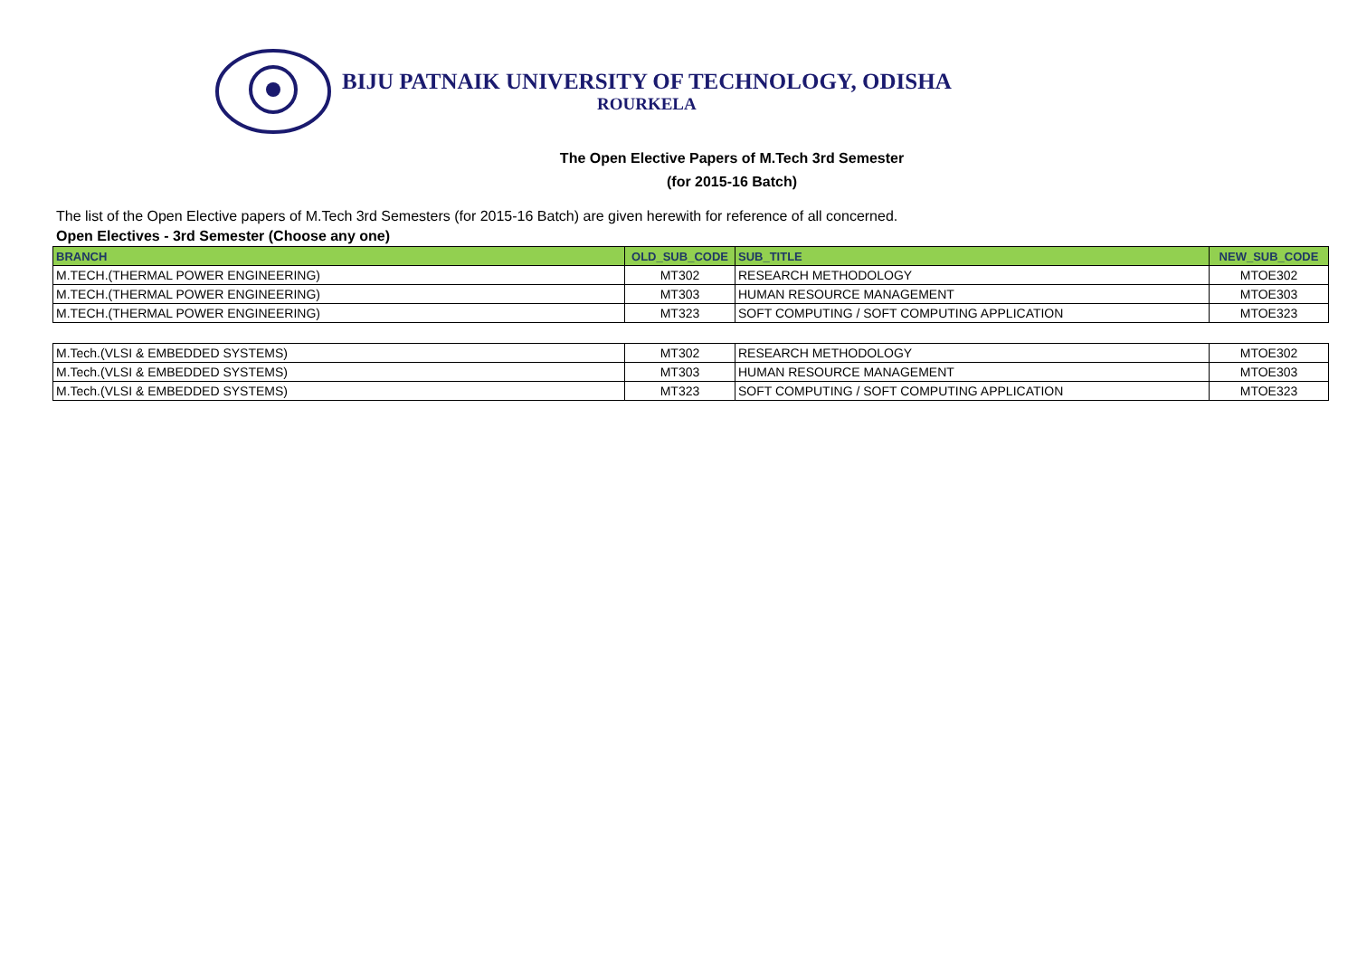BIJU PATNAIK UNIVERSITY OF TECHNOLOGY, ODISHA
ROURKELA
The Open Elective Papers of M.Tech 3rd Semester
(for 2015-16 Batch)
The list of the Open Elective papers of M.Tech 3rd Semesters (for 2015-16 Batch) are given herewith for reference of all concerned.
Open Electives - 3rd Semester (Choose any one)
| BRANCH | OLD_SUB_CODE | SUB_TITLE | NEW_SUB_CODE |
| --- | --- | --- | --- |
| M.TECH.(THERMAL POWER ENGINEERING) | MT302 | RESEARCH METHODOLOGY | MTOE302 |
| M.TECH.(THERMAL POWER ENGINEERING) | MT303 | HUMAN RESOURCE MANAGEMENT | MTOE303 |
| M.TECH.(THERMAL POWER ENGINEERING) | MT323 | SOFT COMPUTING / SOFT COMPUTING APPLICATION | MTOE323 |
| M.Tech.(VLSI & EMBEDDED SYSTEMS) | MT302 | RESEARCH METHODOLOGY | MTOE302 |
| M.Tech.(VLSI & EMBEDDED SYSTEMS) | MT303 | HUMAN RESOURCE MANAGEMENT | MTOE303 |
| M.Tech.(VLSI & EMBEDDED SYSTEMS) | MT323 | SOFT COMPUTING / SOFT COMPUTING APPLICATION | MTOE323 |